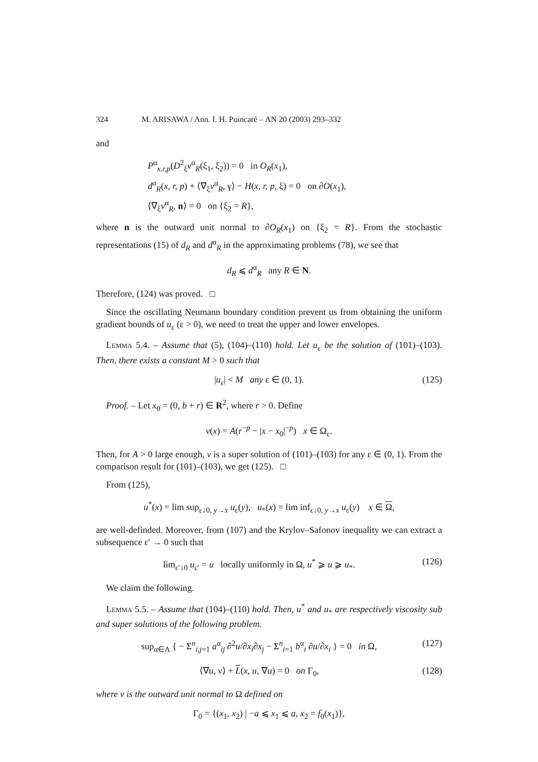324 M. ARISAWA / Ann. I. H. Poincaré – AN 20 (2003) 293–332
and
P<sup>α</sup><sub>x,r,p</sub>(D<sup>2</sup><sub>ξ</sub>v<sup>α</sup><sub>R</sub>(ξ<sub>1</sub>, ξ<sub>2</sub>)) = 0 in O<sub>R</sub>(x<sub>1</sub>),
d<sup>α</sup><sub>R</sub>(x, r, p) + ⟨∇<sub>ξ</sub>v<sup>α</sup><sub>R</sub>, γ⟩ − H(x, r, p, ξ) = 0 on ∂O(x<sub>1</sub>),
⟨∇<sub>ξ</sub>v<sup>α</sup><sub>R</sub>, n⟩ = 0 on {ξ<sub>2</sub> = R},
where n is the outward unit normal to ∂O<sub>R</sub>(x<sub>1</sub>) on {ξ<sub>2</sub> = R}. From the stochastic representations (15) of d<sub>R</sub> and d<sup>α</sup><sub>R</sub> in the approximating problems (78), we see that
d<sub>R</sub> ⩽ d<sup>α</sup><sub>R</sub> any R ∈ N.
Therefore, (124) was proved. □
Since the oscillating Neumann boundary condition prevent us from obtaining the uniform gradient bounds of u<sub>ε</sub> (ε > 0), we need to treat the upper and lower envelopes.
Lemma 5.4. – Assume that (5), (104)–(110) hold. Let u<sub>ε</sub> be the solution of (101)–(103). Then, there exists a constant M > 0 such that
|u<sub>ε</sub>| < M any ε ∈ (0, 1). (125)
Proof. – Let x<sub>0</sub> = (0, b + r) ∈ R<sup>2</sup>, where r > 0. Define
v(x) = A(r<sup>−p</sup> − |x − x<sub>0</sub>|<sup>−p</sup>) x ∈ Ω<sub>ε</sub>.
Then, for A > 0 large enough, v is a super solution of (101)–(103) for any ε ∈ (0, 1). From the comparison result for (101)–(103), we get (125). □
From (125),
u<sup>*</sup>(x) = lim sup<sub>ε↓0, y→x</sub> u<sub>ε</sub>(y), u<sub>*</sub>(x) = lim inf<sub>ε↓0, y→x</sub> u<sub>ε</sub>(y) x ∈ Ω,
are well-definded. Moreover, from (107) and the Krylov–Safonov inequality we can extract a subsequence ε′ → 0 such that
lim<sub>ε′↓0</sub> u<sub>ε′</sub> = u locally uniformly in Ω, u<sup>*</sup> ⩾ u ⩾ u<sub>*</sub>. (126)
We claim the following.
Lemma 5.5. – Assume that (104)–(110) hold. Then, u<sup>*</sup> and u<sub>*</sub> are respectively viscosity sub and super solutions of the following problem.
sup<sub>α∈A</sub> { − Σ<sup>n</sup><sub>i,j=1</sub> a<sup>α</sup><sub>ij</sub> ∂<sup>2</sup>u/∂x<sub>i</sub>∂x<sub>j</sub> − Σ<sup>n</sup><sub>i=1</sub> b<sup>α</sup><sub>i</sub> ∂u/∂x<sub>i</sub> } = 0 in Ω, (127)
⟨∇u, ν⟩ + L(x, u, ∇u) = 0 on Γ<sub>0</sub>, (128)
where ν is the outward unit normal to Ω defined on
Γ<sub>0</sub> = {(x<sub>1</sub>, x<sub>2</sub>) | −a ⩽ x<sub>1</sub> ⩽ a, x<sub>2</sub> = f<sub>0</sub>(x<sub>1</sub>)},